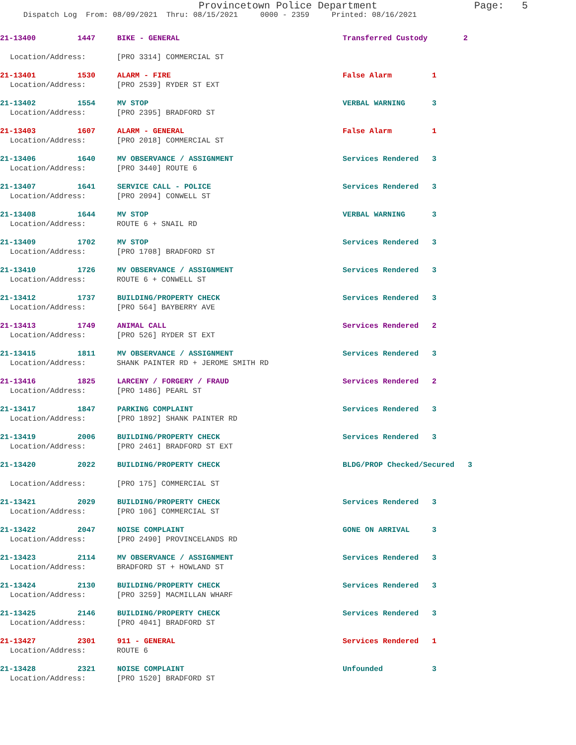Provincetown Police Department Page: 5
Dispatch Log From: 08/09/2021 Thru: 08/15/2021 0000 - 2359 Printed: 08/16/2021
21-13400 1447 BIKE - GENERAL Transferred Custody 2
Location/Address: [PRO 3314] COMMERCIAL ST
21-13401 1530 ALARM - FIRE False Alarm 1
Location/Address: [PRO 2539] RYDER ST EXT
21-13402 1554 MV STOP VERBAL WARNING 3
Location/Address: [PRO 2395] BRADFORD ST
21-13403 1607 ALARM - GENERAL False Alarm 1
Location/Address: [PRO 2018] COMMERCIAL ST
21-13406 1640 MV OBSERVANCE / ASSIGNMENT Services Rendered 3
Location/Address: [PRO 3440] ROUTE 6
21-13407 1641 SERVICE CALL - POLICE Services Rendered 3
Location/Address: [PRO 2094] CONWELL ST
21-13408 1644 MV STOP VERBAL WARNING 3
Location/Address: ROUTE 6 + SNAIL RD
21-13409 1702 MV STOP Services Rendered 3
Location/Address: [PRO 1708] BRADFORD ST
21-13410 1726 MV OBSERVANCE / ASSIGNMENT Services Rendered 3
Location/Address: ROUTE 6 + CONWELL ST
21-13412 1737 BUILDING/PROPERTY CHECK Services Rendered 3
Location/Address: [PRO 564] BAYBERRY AVE
21-13413 1749 ANIMAL CALL Services Rendered 2
Location/Address: [PRO 526] RYDER ST EXT
21-13415 1811 MV OBSERVANCE / ASSIGNMENT Services Rendered 3
Location/Address: SHANK PAINTER RD + JEROME SMITH RD
21-13416 1825 LARCENY / FORGERY / FRAUD Services Rendered 2
Location/Address: [PRO 1486] PEARL ST
21-13417 1847 PARKING COMPLAINT Services Rendered 3
Location/Address: [PRO 1892] SHANK PAINTER RD
21-13419 2006 BUILDING/PROPERTY CHECK Services Rendered 3
Location/Address: [PRO 2461] BRADFORD ST EXT
21-13420 2022 BUILDING/PROPERTY CHECK BLDG/PROP Checked/Secured 3
Location/Address: [PRO 175] COMMERCIAL ST
21-13421 2029 BUILDING/PROPERTY CHECK Services Rendered 3
Location/Address: [PRO 106] COMMERCIAL ST
21-13422 2047 NOISE COMPLAINT GONE ON ARRIVAL 3
Location/Address: [PRO 2490] PROVINCELANDS RD
21-13423 2114 MV OBSERVANCE / ASSIGNMENT Services Rendered 3
Location/Address: BRADFORD ST + HOWLAND ST
21-13424 2130 BUILDING/PROPERTY CHECK Services Rendered 3
Location/Address: [PRO 3259] MACMILLAN WHARF
21-13425 2146 BUILDING/PROPERTY CHECK Services Rendered 3
Location/Address: [PRO 4041] BRADFORD ST
21-13427 2301 911 - GENERAL Services Rendered 1
Location/Address: ROUTE 6
21-13428 2321 NOISE COMPLAINT Unfounded 3
Location/Address: [PRO 1520] BRADFORD ST